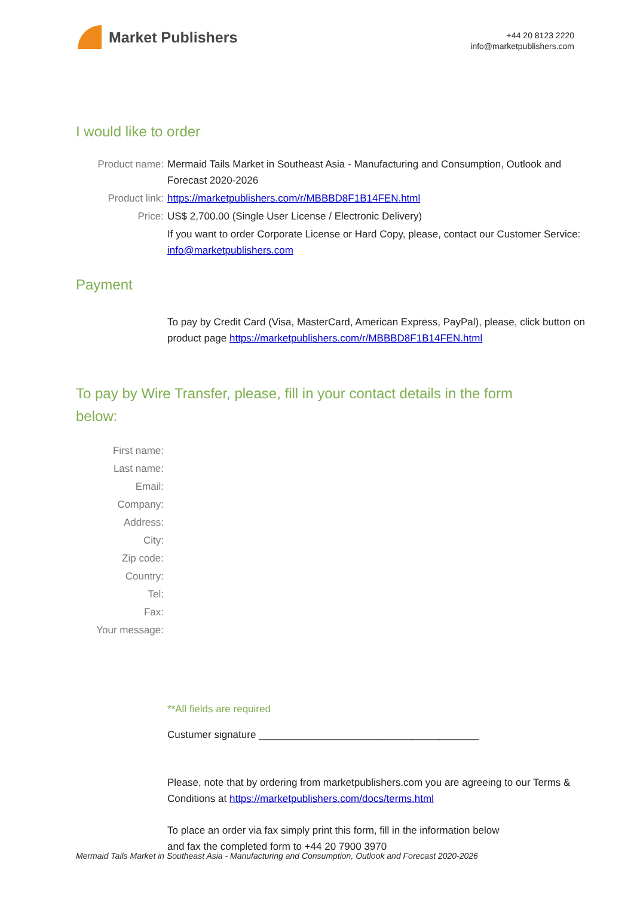Market Publishers
+44 20 8123 2220
info@marketpublishers.com
I would like to order
Product name: Mermaid Tails Market in Southeast Asia - Manufacturing and Consumption, Outlook and Forecast 2020-2026
Product link: https://marketpublishers.com/r/MBBBD8F1B14FEN.html
Price: US$ 2,700.00 (Single User License / Electronic Delivery)
If you want to order Corporate License or Hard Copy, please, contact our Customer Service:
info@marketpublishers.com
Payment
To pay by Credit Card (Visa, MasterCard, American Express, PayPal), please, click button on product page https://marketpublishers.com/r/MBBBD8F1B14FEN.html
To pay by Wire Transfer, please, fill in your contact details in the form below:
First name:
Last name:
Email:
Company:
Address:
City:
Zip code:
Country:
Tel:
Fax:
Your message:
**All fields are required
Custumer signature _______________________________________
Please, note that by ordering from marketpublishers.com you are agreeing to our Terms & Conditions at https://marketpublishers.com/docs/terms.html
To place an order via fax simply print this form, fill in the information below
and fax the completed form to +44 20 7900 3970
Mermaid Tails Market in Southeast Asia - Manufacturing and Consumption, Outlook and Forecast 2020-2026